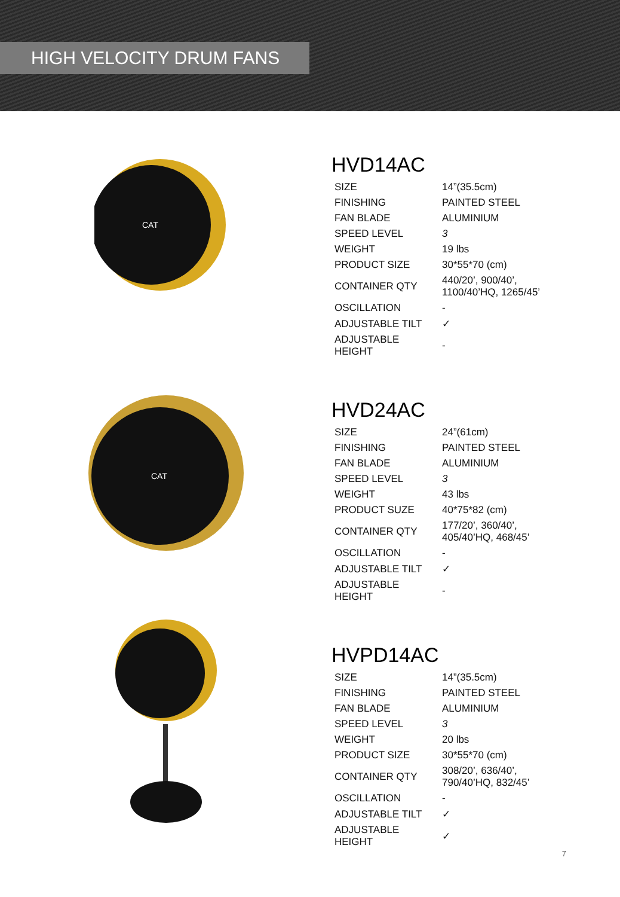HIGH VELOCITY DRUM FANS
CAT
HVD14AC
| SIZE | 14”(35.5cm) |
| FINISHING | PAINTED STEEL |
| FAN BLADE | ALUMINIUM |
| SPEED LEVEL | 3 |
| WEIGHT | 19 lbs |
| PRODUCT SIZE | 30*55*70 (cm) |
| CONTAINER QTY | 440/20’, 900/40’, 1100/40’HQ, 1265/45’ |
| OSCILLATION | - |
| ADJUSTABLE TILT | ✓ |
| ADJUSTABLE HEIGHT | - |
CAT
HVD24AC
| SIZE | 24”(61cm) |
| FINISHING | PAINTED STEEL |
| FAN BLADE | ALUMINIUM |
| SPEED LEVEL | 3 |
| WEIGHT | 43 lbs |
| PRODUCT SUZE | 40*75*82 (cm) |
| CONTAINER QTY | 177/20’, 360/40’, 405/40’HQ, 468/45’ |
| OSCILLATION | - |
| ADJUSTABLE TILT | ✓ |
| ADJUSTABLE HEIGHT | - |
HVPD14AC
| SIZE | 14”(35.5cm) |
| FINISHING | PAINTED STEEL |
| FAN BLADE | ALUMINIUM |
| SPEED LEVEL | 3 |
| WEIGHT | 20 lbs |
| PRODUCT SIZE | 30*55*70 (cm) |
| CONTAINER QTY | 308/20’, 636/40’, 790/40’HQ, 832/45’ |
| OSCILLATION | - |
| ADJUSTABLE TILT | ✓ |
| ADJUSTABLE HEIGHT | ✓ |
7